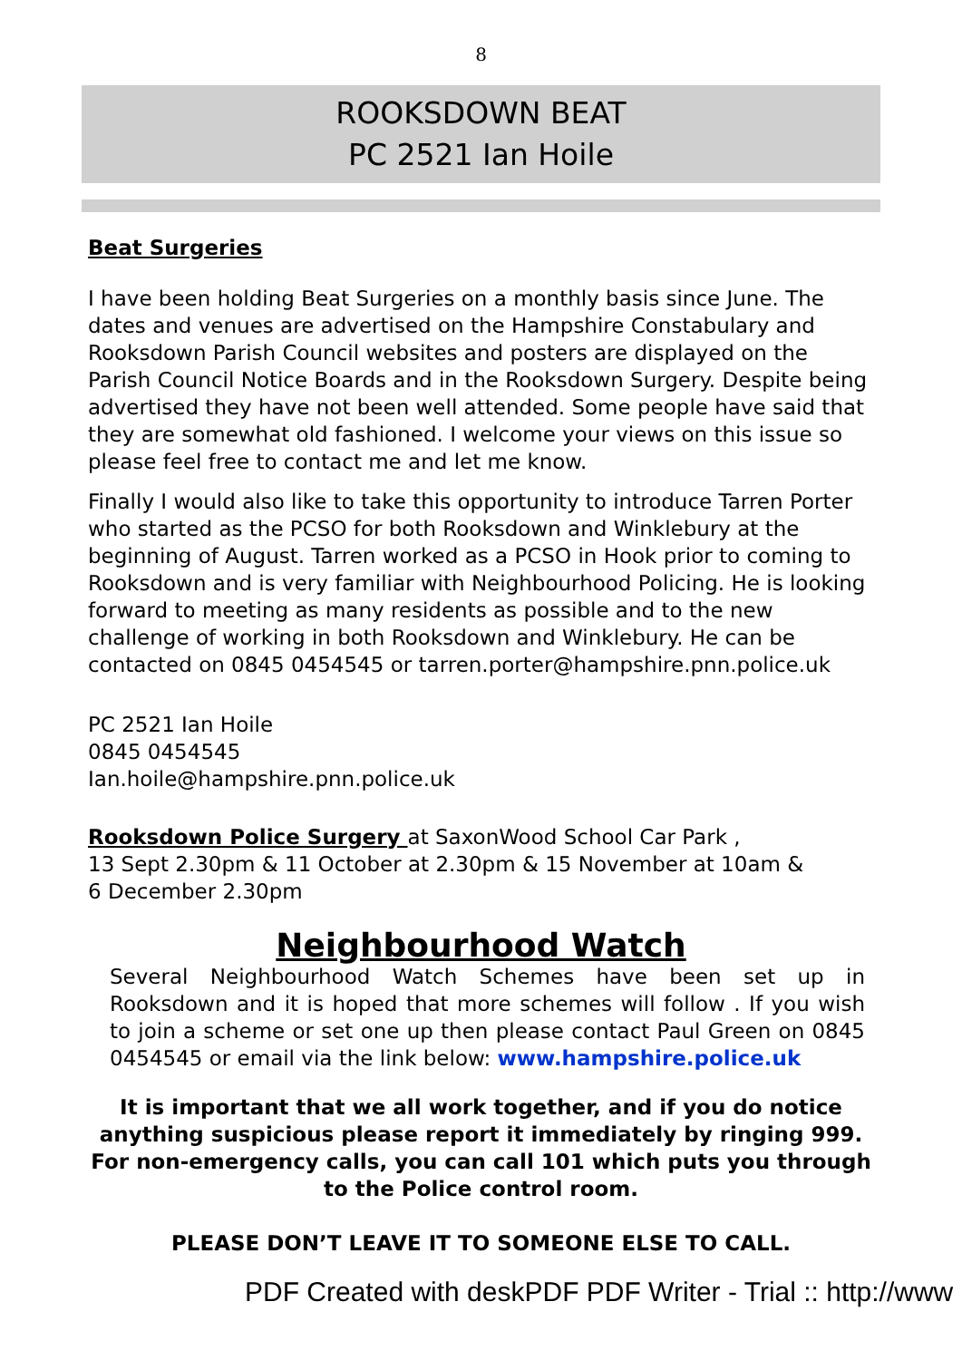8
ROOKSDOWN BEAT
PC 2521 Ian Hoile
Beat Surgeries
I have been holding Beat Surgeries on a monthly basis since June. The dates and venues are advertised on the Hampshire Constabulary and Rooksdown Parish Council websites and posters are displayed on the Parish Council Notice Boards and in the Rooksdown Surgery. Despite being advertised they have not been well attended. Some people have said that they are somewhat old fashioned. I welcome your views on this issue so please feel free to contact me and let me know.
Finally I would also like to take this opportunity to introduce Tarren Porter who started as the PCSO for both Rooksdown and Winklebury at the beginning of August. Tarren worked as a PCSO in Hook prior to coming to Rooksdown and is very familiar with Neighbourhood Policing. He is looking forward to meeting as many residents as possible and to the new challenge of working in both Rooksdown and Winklebury. He can be contacted on 0845 0454545 or tarren.porter@hampshire.pnn.police.uk
PC 2521 Ian Hoile
0845 0454545
Ian.hoile@hampshire.pnn.police.uk
Rooksdown Police Surgery at SaxonWood School Car Park ,
13 Sept 2.30pm & 11 October at 2.30pm & 15 November at 10am &
6 December 2.30pm
Neighbourhood Watch
Several Neighbourhood Watch Schemes have been set up in Rooksdown and it is hoped that more schemes will follow . If you wish to join a scheme or set one up then please contact Paul Green on 0845 0454545 or email via the link below: www.hampshire.police.uk
It is important that we all work together, and if you do notice anything suspicious please report it immediately by ringing 999.
For non-emergency calls, you can call 101 which puts you through to the Police control room.
PLEASE DON’T LEAVE IT TO SOMEONE ELSE TO CALL.
PDF Created with deskPDF PDF Writer - Trial :: http://www